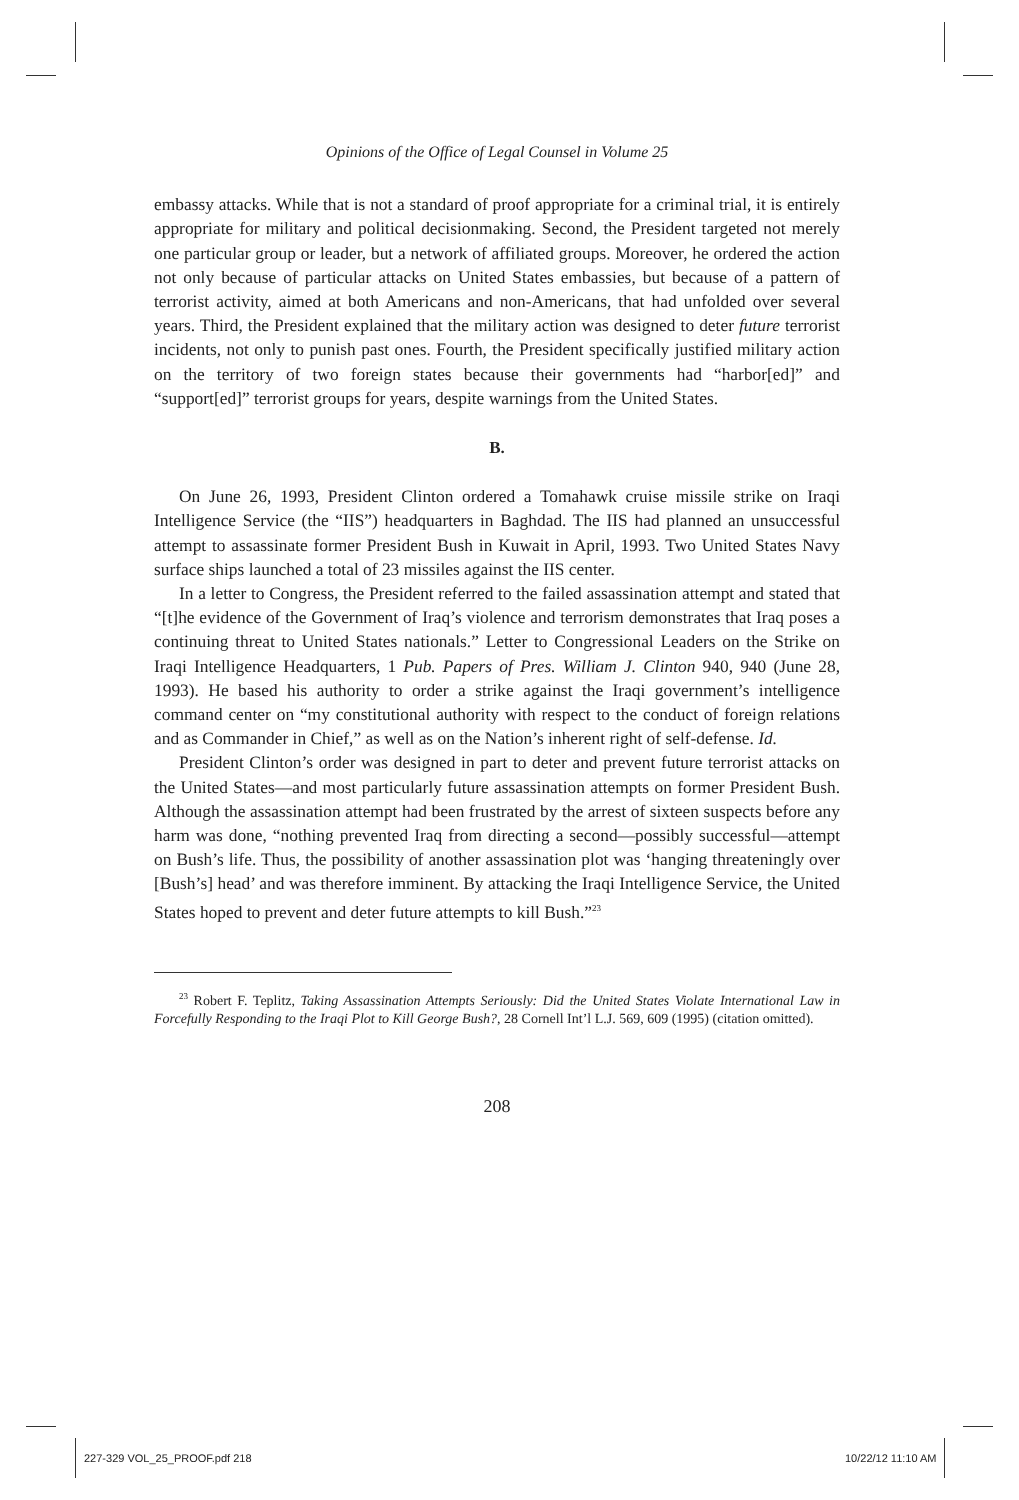Opinions of the Office of Legal Counsel in Volume 25
embassy attacks. While that is not a standard of proof appropriate for a criminal trial, it is entirely appropriate for military and political decisionmaking. Second, the President targeted not merely one particular group or leader, but a network of affiliated groups. Moreover, he ordered the action not only because of particular attacks on United States embassies, but because of a pattern of terrorist activity, aimed at both Americans and non-Americans, that had unfolded over several years. Third, the President explained that the military action was designed to deter future terrorist incidents, not only to punish past ones. Fourth, the President specifically justified military action on the territory of two foreign states because their governments had “harbor[ed]” and “support[ed]” terrorist groups for years, despite warnings from the United States.
B.
On June 26, 1993, President Clinton ordered a Tomahawk cruise missile strike on Iraqi Intelligence Service (the “IIS”) headquarters in Baghdad. The IIS had planned an unsuccessful attempt to assassinate former President Bush in Kuwait in April, 1993. Two United States Navy surface ships launched a total of 23 missiles against the IIS center.
In a letter to Congress, the President referred to the failed assassination attempt and stated that “[t]he evidence of the Government of Iraq’s violence and terrorism demonstrates that Iraq poses a continuing threat to United States nationals.” Letter to Congressional Leaders on the Strike on Iraqi Intelligence Headquarters, 1 Pub. Papers of Pres. William J. Clinton 940, 940 (June 28, 1993). He based his authority to order a strike against the Iraqi government’s intelligence command center on “my constitutional authority with respect to the conduct of foreign relations and as Commander in Chief,” as well as on the Nation’s inherent right of self-defense. Id.
President Clinton’s order was designed in part to deter and prevent future terrorist attacks on the United States—and most particularly future assassination attempts on former President Bush. Although the assassination attempt had been frustrated by the arrest of sixteen suspects before any harm was done, “nothing prevented Iraq from directing a second—possibly successful—attempt on Bush’s life. Thus, the possibility of another assassination plot was ‘hanging threateningly over [Bush’s] head’ and was therefore imminent. By attacking the Iraqi Intelligence Service, the United States hoped to prevent and deter future attempts to kill Bush.”<sup>23</sup>
<sup>23</sup> Robert F. Teplitz, Taking Assassination Attempts Seriously: Did the United States Violate International Law in Forcefully Responding to the Iraqi Plot to Kill George Bush?, 28 Cornell Int’l L.J. 569, 609 (1995) (citation omitted).
208
227-329 VOL_25_PROOF.pdf 218 10/22/12 11:10 AM